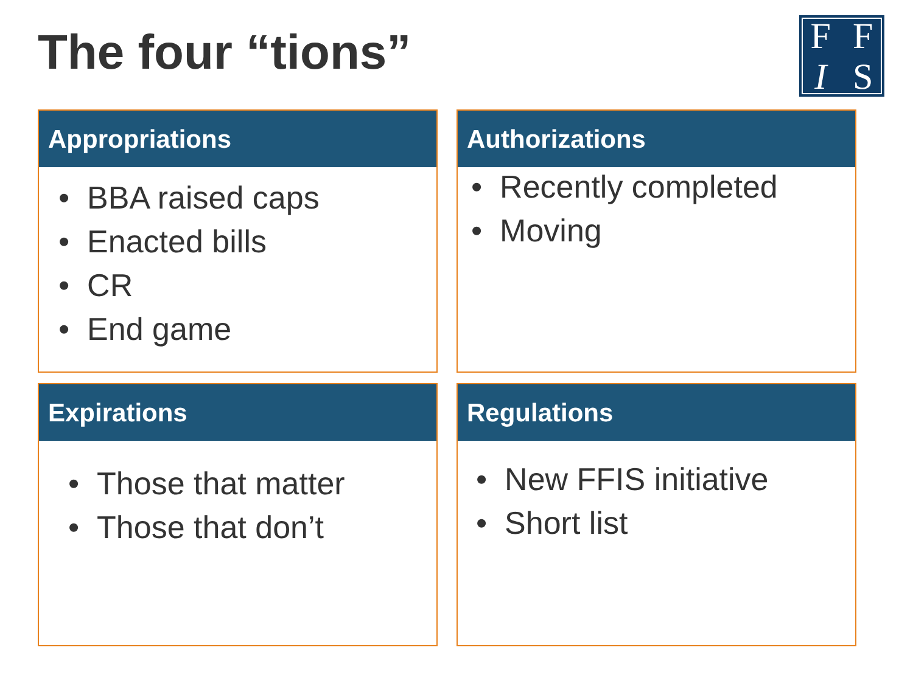The four “tions”
FFIS
Appropriations
• BBA raised caps
• Enacted bills
• CR
• End game
Authorizations
• Recently completed
• Moving
Expirations
• Those that matter
• Those that don’t
Regulations
• New FFIS initiative
• Short list